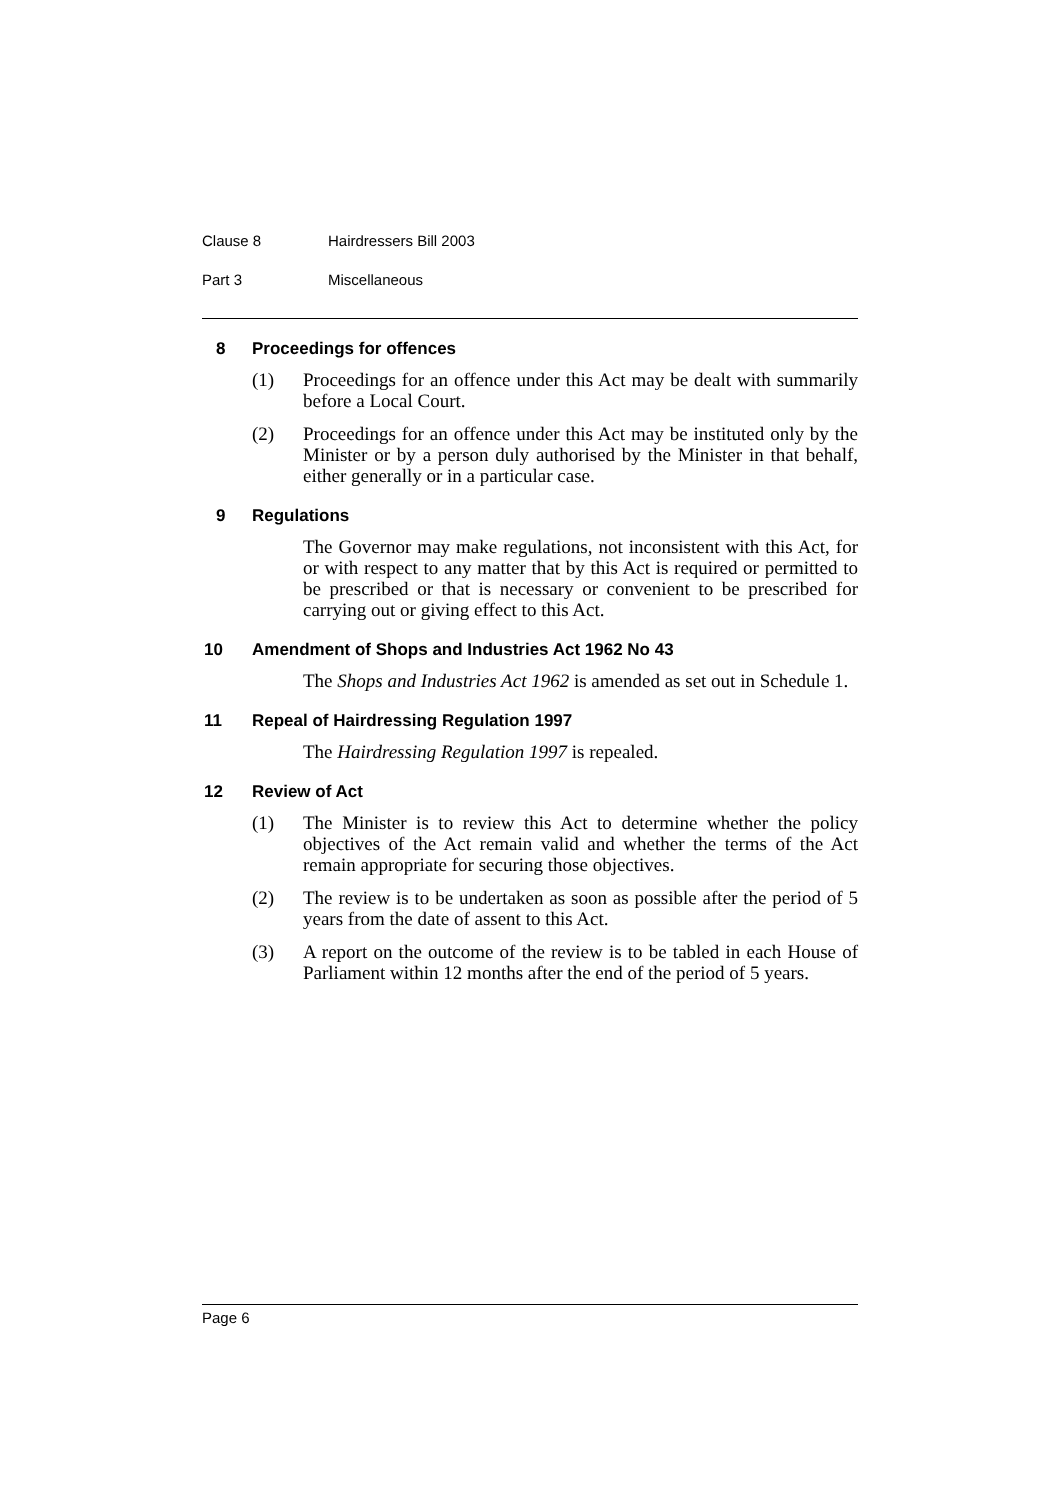Clause 8 Hairdressers Bill 2003
Part 3 Miscellaneous
8 Proceedings for offences
(1) Proceedings for an offence under this Act may be dealt with summarily before a Local Court.
(2) Proceedings for an offence under this Act may be instituted only by the Minister or by a person duly authorised by the Minister in that behalf, either generally or in a particular case.
9 Regulations
The Governor may make regulations, not inconsistent with this Act, for or with respect to any matter that by this Act is required or permitted to be prescribed or that is necessary or convenient to be prescribed for carrying out or giving effect to this Act.
10 Amendment of Shops and Industries Act 1962 No 43
The Shops and Industries Act 1962 is amended as set out in Schedule 1.
11 Repeal of Hairdressing Regulation 1997
The Hairdressing Regulation 1997 is repealed.
12 Review of Act
(1) The Minister is to review this Act to determine whether the policy objectives of the Act remain valid and whether the terms of the Act remain appropriate for securing those objectives.
(2) The review is to be undertaken as soon as possible after the period of 5 years from the date of assent to this Act.
(3) A report on the outcome of the review is to be tabled in each House of Parliament within 12 months after the end of the period of 5 years.
Page 6